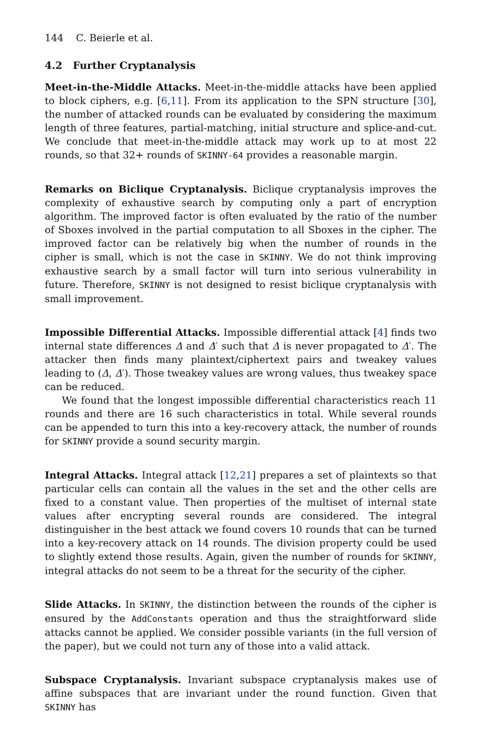144 C. Beierle et al.
4.2 Further Cryptanalysis
Meet-in-the-Middle Attacks. Meet-in-the-middle attacks have been applied to block ciphers, e.g. [6,11]. From its application to the SPN structure [30], the number of attacked rounds can be evaluated by considering the maximum length of three features, partial-matching, initial structure and splice-and-cut. We conclude that meet-in-the-middle attack may work up to at most 22 rounds, so that 32+ rounds of SKINNY-64 provides a reasonable margin.
Remarks on Biclique Cryptanalysis. Biclique cryptanalysis improves the complexity of exhaustive search by computing only a part of encryption algorithm. The improved factor is often evaluated by the ratio of the number of Sboxes involved in the partial computation to all Sboxes in the cipher. The improved factor can be relatively big when the number of rounds in the cipher is small, which is not the case in SKINNY. We do not think improving exhaustive search by a small factor will turn into serious vulnerability in future. Therefore, SKINNY is not designed to resist biclique cryptanalysis with small improvement.
Impossible Differential Attacks. Impossible differential attack [4] finds two internal state differences Δ and Δ′ such that Δ is never propagated to Δ′. The attacker then finds many plaintext/ciphertext pairs and tweakey values leading to (Δ, Δ′). Those tweakey values are wrong values, thus tweakey space can be reduced.
We found that the longest impossible differential characteristics reach 11 rounds and there are 16 such characteristics in total. While several rounds can be appended to turn this into a key-recovery attack, the number of rounds for SKINNY provide a sound security margin.
Integral Attacks. Integral attack [12,21] prepares a set of plaintexts so that particular cells can contain all the values in the set and the other cells are fixed to a constant value. Then properties of the multiset of internal state values after encrypting several rounds are considered. The integral distinguisher in the best attack we found covers 10 rounds that can be turned into a key-recovery attack on 14 rounds. The division property could be used to slightly extend those results. Again, given the number of rounds for SKINNY, integral attacks do not seem to be a threat for the security of the cipher.
Slide Attacks. In SKINNY, the distinction between the rounds of the cipher is ensured by the AddConstants operation and thus the straightforward slide attacks cannot be applied. We consider possible variants (in the full version of the paper), but we could not turn any of those into a valid attack.
Subspace Cryptanalysis. Invariant subspace cryptanalysis makes use of affine subspaces that are invariant under the round function. Given that SKINNY has